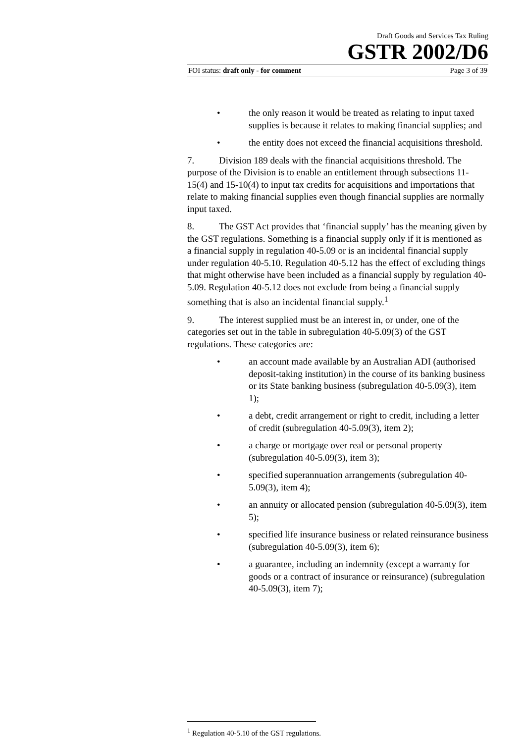Draft Goods and Services Tax Ruling
GSTR 2002/D6
FOI status: draft only - for comment Page 3 of 39
• the only reason it would be treated as relating to input taxed supplies is because it relates to making financial supplies; and
• the entity does not exceed the financial acquisitions threshold.
7. Division 189 deals with the financial acquisitions threshold. The purpose of the Division is to enable an entitlement through subsections 11-15(4) and 15-10(4) to input tax credits for acquisitions and importations that relate to making financial supplies even though financial supplies are normally input taxed.
8. The GST Act provides that ‘financial supply’ has the meaning given by the GST regulations. Something is a financial supply only if it is mentioned as a financial supply in regulation 40-5.09 or is an incidental financial supply under regulation 40-5.10. Regulation 40-5.12 has the effect of excluding things that might otherwise have been included as a financial supply by regulation 40-5.09. Regulation 40-5.12 does not exclude from being a financial supply something that is also an incidental financial supply.<sup>1</sup>
9. The interest supplied must be an interest in, or under, one of the categories set out in the table in subregulation 40-5.09(3) of the GST regulations. These categories are:
• an account made available by an Australian ADI (authorised deposit-taking institution) in the course of its banking business or its State banking business (subregulation 40-5.09(3), item 1);
• a debt, credit arrangement or right to credit, including a letter of credit (subregulation 40-5.09(3), item 2);
• a charge or mortgage over real or personal property (subregulation 40-5.09(3), item 3);
• specified superannuation arrangements (subregulation 40-5.09(3), item 4);
• an annuity or allocated pension (subregulation 40-5.09(3), item 5);
• specified life insurance business or related reinsurance business (subregulation 40-5.09(3), item 6);
• a guarantee, including an indemnity (except a warranty for goods or a contract of insurance or reinsurance) (subregulation 40-5.09(3), item 7);
<sup>1</sup> Regulation 40-5.10 of the GST regulations.